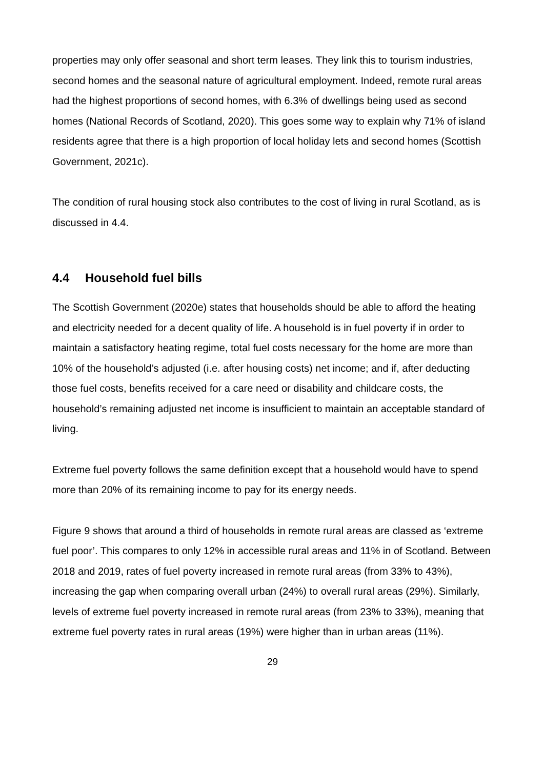properties may only offer seasonal and short term leases. They link this to tourism industries, second homes and the seasonal nature of agricultural employment. Indeed, remote rural areas had the highest proportions of second homes, with 6.3% of dwellings being used as second homes (National Records of Scotland, 2020). This goes some way to explain why 71% of island residents agree that there is a high proportion of local holiday lets and second homes (Scottish Government, 2021c).
The condition of rural housing stock also contributes to the cost of living in rural Scotland, as is discussed in 4.4.
4.4 Household fuel bills
The Scottish Government (2020e) states that households should be able to afford the heating and electricity needed for a decent quality of life. A household is in fuel poverty if in order to maintain a satisfactory heating regime, total fuel costs necessary for the home are more than 10% of the household’s adjusted (i.e. after housing costs) net income; and if, after deducting those fuel costs, benefits received for a care need or disability and childcare costs, the household’s remaining adjusted net income is insufficient to maintain an acceptable standard of living.
Extreme fuel poverty follows the same definition except that a household would have to spend more than 20% of its remaining income to pay for its energy needs.
Figure 9 shows that around a third of households in remote rural areas are classed as ‘extreme fuel poor’. This compares to only 12% in accessible rural areas and 11% in of Scotland. Between 2018 and 2019, rates of fuel poverty increased in remote rural areas (from 33% to 43%), increasing the gap when comparing overall urban (24%) to overall rural areas (29%). Similarly, levels of extreme fuel poverty increased in remote rural areas (from 23% to 33%), meaning that extreme fuel poverty rates in rural areas (19%) were higher than in urban areas (11%).
29